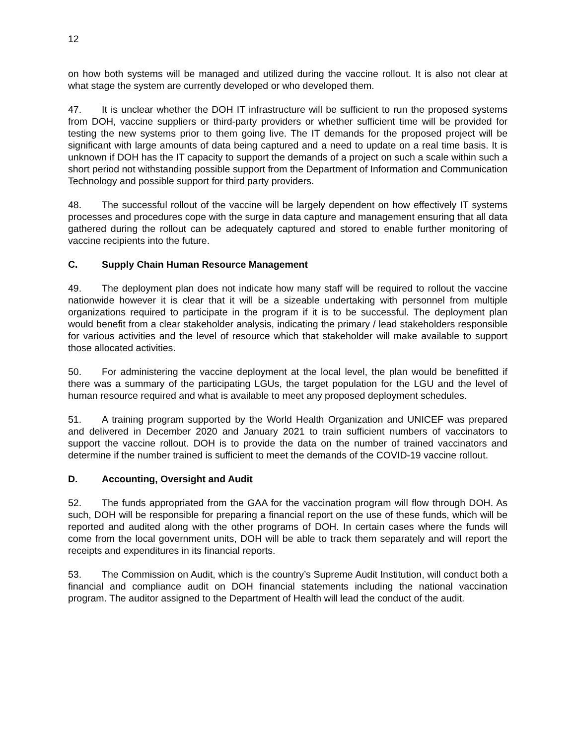12
on how both systems will be managed and utilized during the vaccine rollout. It is also not clear at what stage the system are currently developed or who developed them.
47. It is unclear whether the DOH IT infrastructure will be sufficient to run the proposed systems from DOH, vaccine suppliers or third-party providers or whether sufficient time will be provided for testing the new systems prior to them going live. The IT demands for the proposed project will be significant with large amounts of data being captured and a need to update on a real time basis. It is unknown if DOH has the IT capacity to support the demands of a project on such a scale within such a short period not withstanding possible support from the Department of Information and Communication Technology and possible support for third party providers.
48. The successful rollout of the vaccine will be largely dependent on how effectively IT systems processes and procedures cope with the surge in data capture and management ensuring that all data gathered during the rollout can be adequately captured and stored to enable further monitoring of vaccine recipients into the future.
C. Supply Chain Human Resource Management
49. The deployment plan does not indicate how many staff will be required to rollout the vaccine nationwide however it is clear that it will be a sizeable undertaking with personnel from multiple organizations required to participate in the program if it is to be successful. The deployment plan would benefit from a clear stakeholder analysis, indicating the primary / lead stakeholders responsible for various activities and the level of resource which that stakeholder will make available to support those allocated activities.
50. For administering the vaccine deployment at the local level, the plan would be benefitted if there was a summary of the participating LGUs, the target population for the LGU and the level of human resource required and what is available to meet any proposed deployment schedules.
51. A training program supported by the World Health Organization and UNICEF was prepared and delivered in December 2020 and January 2021 to train sufficient numbers of vaccinators to support the vaccine rollout. DOH is to provide the data on the number of trained vaccinators and determine if the number trained is sufficient to meet the demands of the COVID-19 vaccine rollout.
D. Accounting, Oversight and Audit
52. The funds appropriated from the GAA for the vaccination program will flow through DOH. As such, DOH will be responsible for preparing a financial report on the use of these funds, which will be reported and audited along with the other programs of DOH. In certain cases where the funds will come from the local government units, DOH will be able to track them separately and will report the receipts and expenditures in its financial reports.
53. The Commission on Audit, which is the country’s Supreme Audit Institution, will conduct both a financial and compliance audit on DOH financial statements including the national vaccination program. The auditor assigned to the Department of Health will lead the conduct of the audit.